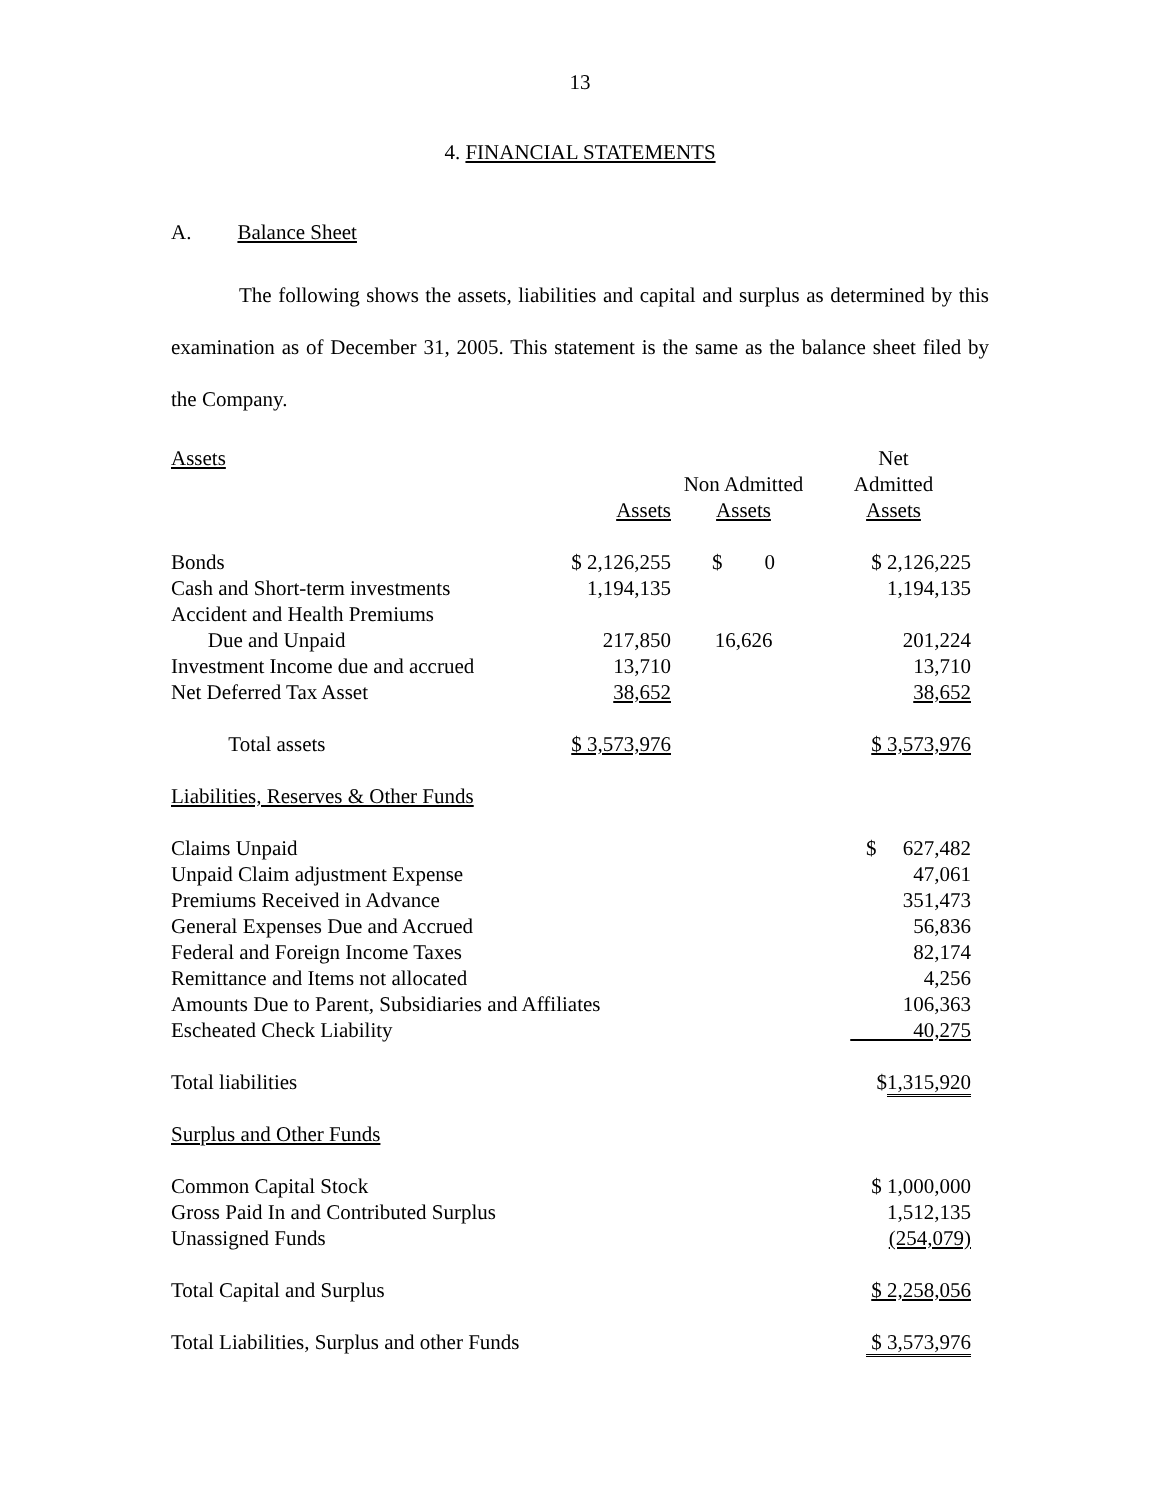13
4. FINANCIAL STATEMENTS
A. Balance Sheet
The following shows the assets, liabilities and capital and surplus as determined by this examination as of December 31, 2005. This statement is the same as the balance sheet filed by the Company.
| Assets | | | Net |
| --- | --- | --- | --- |
| | | Non Admitted | Admitted |
| | Assets | Assets | Assets |
| Bonds | $ 2,126,255 | $ 0 | $ 2,126,225 |
| Cash and Short-term investments | 1,194,135 | | 1,194,135 |
| Accident and Health Premiums | | | |
| Due and Unpaid | 217,850 | 16,626 | 201,224 |
| Investment Income due and accrued | 13,710 | | 13,710 |
| Net Deferred Tax Asset | 38,652 | | 38,652 |
| Total assets | $ 3,573,976 | | $ 3,573,976 |
| Liabilities, Reserves & Other Funds | | | |
| Claims Unpaid | | | $ 627,482 |
| Unpaid Claim adjustment Expense | | | 47,061 |
| Premiums Received in Advance | | | 351,473 |
| General Expenses Due and Accrued | | | 56,836 |
| Federal and Foreign Income Taxes | | | 82,174 |
| Remittance and Items not allocated | | | 4,256 |
| Amounts Due to Parent, Subsidiaries and Affiliates | | | 106,363 |
| Escheated Check Liability | | | 40,275 |
| Total liabilities | | | $ 1,315,920 |
| Surplus and Other Funds | | | |
| Common Capital Stock | | | $ 1,000,000 |
| Gross Paid In and Contributed Surplus | | | 1,512,135 |
| Unassigned Funds | | | (254,079) |
| Total Capital and Surplus | | | $ 2,258,056 |
| Total Liabilities, Surplus and other Funds | | | $ 3,573,976 |